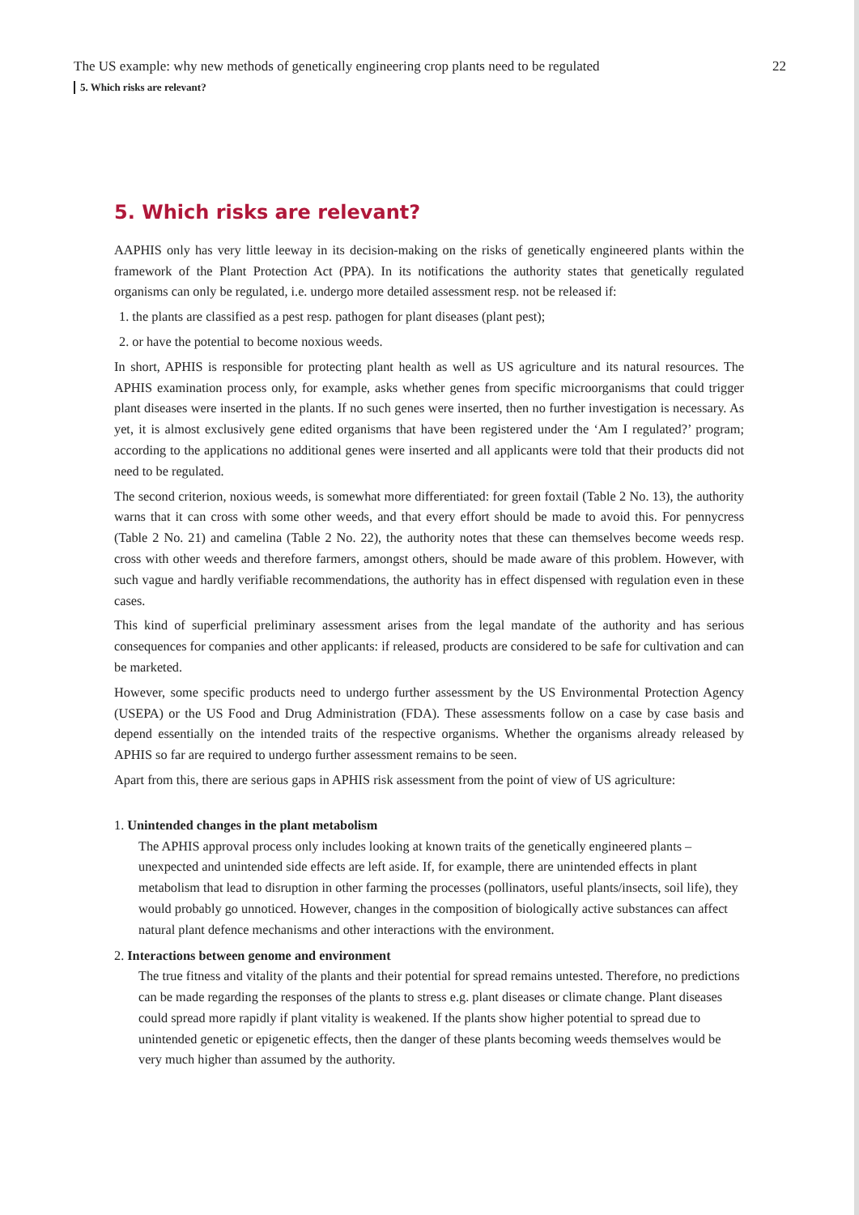The US example: why new methods of genetically engineering crop plants need to be regulated 22
5. Which risks are relevant?
5. Which risks are relevant?
AAPHIS only has very little leeway in its decision-making on the risks of genetically engineered plants within the framework of the Plant Protection Act (PPA). In its notifications the authority states that genetically regulated organisms can only be regulated, i.e. undergo more detailed assessment resp. not be released if:
1. the plants are classified as a pest resp. pathogen for plant diseases (plant pest);
2. or have the potential to become noxious weeds.
In short, APHIS is responsible for protecting plant health as well as US agriculture and its natural resources. The APHIS examination process only, for example, asks whether genes from specific microorganisms that could trigger plant diseases were inserted in the plants. If no such genes were inserted, then no further investigation is necessary. As yet, it is almost exclusively gene edited organisms that have been registered under the ‘Am I regulated?’ program; according to the applications no additional genes were inserted and all applicants were told that their products did not need to be regulated.
The second criterion, noxious weeds, is somewhat more differentiated: for green foxtail (Table 2 No. 13), the authority warns that it can cross with some other weeds, and that every effort should be made to avoid this. For pennycress (Table 2 No. 21) and camelina (Table 2 No. 22), the authority notes that these can themselves become weeds resp. cross with other weeds and therefore farmers, amongst others, should be made aware of this problem. However, with such vague and hardly verifiable recommendations, the authority has in effect dispensed with regulation even in these cases.
This kind of superficial preliminary assessment arises from the legal mandate of the authority and has serious consequences for companies and other applicants: if released, products are considered to be safe for cultivation and can be marketed.
However, some specific products need to undergo further assessment by the US Environmental Protection Agency (USEPA) or the US Food and Drug Administration (FDA). These assessments follow on a case by case basis and depend essentially on the intended traits of the respective organisms. Whether the organisms already released by APHIS so far are required to undergo further assessment remains to be seen.
Apart from this, there are serious gaps in APHIS risk assessment from the point of view of US agriculture:
1. Unintended changes in the plant metabolism
The APHIS approval process only includes looking at known traits of the genetically engineered plants – unexpected and unintended side effects are left aside. If, for example, there are unintended effects in plant metabolism that lead to disruption in other farming the processes (pollinators, useful plants/insects, soil life), they would probably go unnoticed. However, changes in the composition of biologically active substances can affect natural plant defence mechanisms and other interactions with the environment.
2. Interactions between genome and environment
The true fitness and vitality of the plants and their potential for spread remains untested. Therefore, no predictions can be made regarding the responses of the plants to stress e.g. plant diseases or climate change. Plant diseases could spread more rapidly if plant vitality is weakened. If the plants show higher potential to spread due to unintended genetic or epigenetic effects, then the danger of these plants becoming weeds themselves would be very much higher than assumed by the authority.